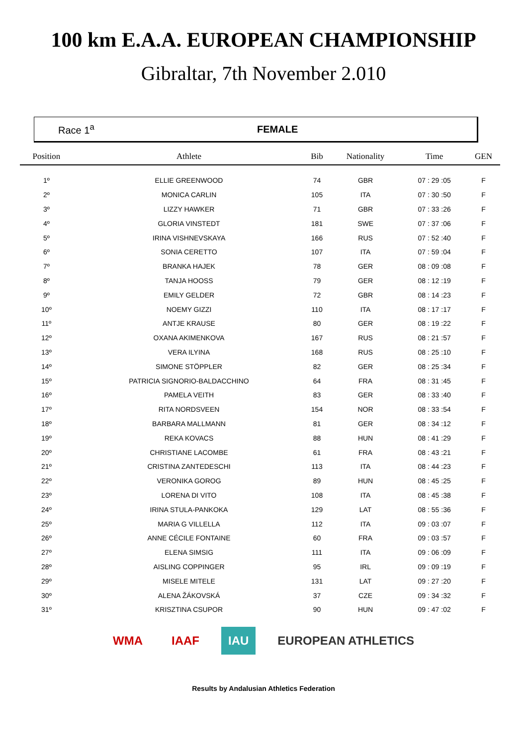100 km E.A.A. EUROPEAN CHAMPIONSHIP
Gibraltar, 7th November 2.010
Race 1<sup>a</sup> FEMALE
| Position | Athlete | Bib | Nationality | Time | GEN |
| --- | --- | --- | --- | --- | --- |
| 1º | ELLIE GREENWOOD | 74 | GBR | 07 : 29 :05 | F |
| 2º | MONICA CARLIN | 105 | ITA | 07 : 30 :50 | F |
| 3º | LIZZY HAWKER | 71 | GBR | 07 : 33 :26 | F |
| 4º | GLORIA VINSTEDT | 181 | SWE | 07 : 37 :06 | F |
| 5º | IRINA VISHNEVSKAYA | 166 | RUS | 07 : 52 :40 | F |
| 6º | SONIA CERETTO | 107 | ITA | 07 : 59 :04 | F |
| 7º | BRANKA HAJEK | 78 | GER | 08 : 09 :08 | F |
| 8º | TANJA HOOSS | 79 | GER | 08 : 12 :19 | F |
| 9º | EMILY GELDER | 72 | GBR | 08 : 14 :23 | F |
| 10º | NOEMY GIZZI | 110 | ITA | 08 : 17 :17 | F |
| 11º | ANTJE KRAUSE | 80 | GER | 08 : 19 :22 | F |
| 12º | OXANA AKIMENKOVA | 167 | RUS | 08 : 21 :57 | F |
| 13º | VERA ILYINA | 168 | RUS | 08 : 25 :10 | F |
| 14º | SIMONE STÖPPLER | 82 | GER | 08 : 25 :34 | F |
| 15º | PATRICIA SIGNORIO-BALDACCHINO | 64 | FRA | 08 : 31 :45 | F |
| 16º | PAMELA VEITH | 83 | GER | 08 : 33 :40 | F |
| 17º | RITA NORDSVEEN | 154 | NOR | 08 : 33 :54 | F |
| 18º | BARBARA MALLMANN | 81 | GER | 08 : 34 :12 | F |
| 19º | REKA KOVACS | 88 | HUN | 08 : 41 :29 | F |
| 20º | CHRISTIANE LACOMBE | 61 | FRA | 08 : 43 :21 | F |
| 21º | CRISTINA ZANTEDESCHI | 113 | ITA | 08 : 44 :23 | F |
| 22º | VERONIKA GOROG | 89 | HUN | 08 : 45 :25 | F |
| 23º | LORENA DI VITO | 108 | ITA | 08 : 45 :38 | F |
| 24º | IRINA STULA-PANKOKA | 129 | LAT | 08 : 55 :36 | F |
| 25º | MARIA G VILLELLA | 112 | ITA | 09 : 03 :07 | F |
| 26º | ANNE CÉCILE FONTAINE | 60 | FRA | 09 : 03 :57 | F |
| 27º | ELENA SIMSIG | 111 | ITA | 09 : 06 :09 | F |
| 28º | AISLING COPPINGER | 95 | IRL | 09 : 09 :19 | F |
| 29º | MISELE MITELE | 131 | LAT | 09 : 27 :20 | F |
| 30º | ALENA ŽÁKOVSKÁ | 37 | CZE | 09 : 34 :32 | F |
| 31º | KRISZTINA CSUPOR | 90 | HUN | 09 : 47 :02 | F |
WMA IAAF IAU EUROPEAN ATHLETICS
Results by Andalusian Athletics Federation